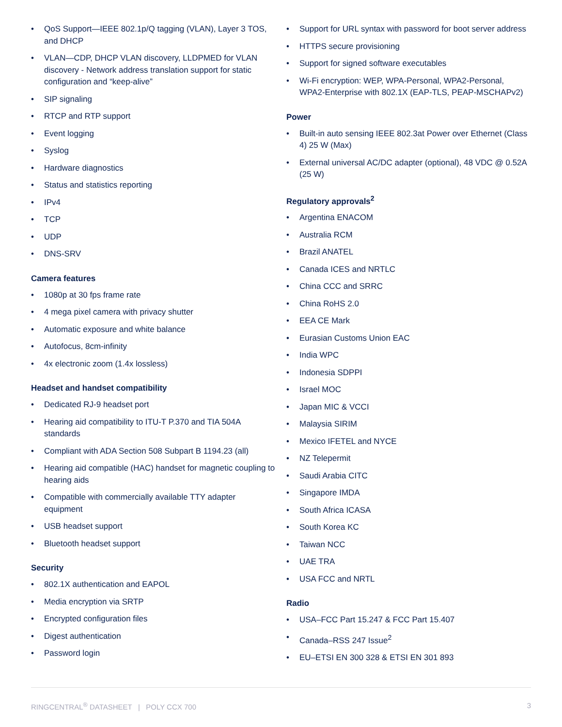• QoS Support—IEEE 802.1p/Q tagging (VLAN), Layer 3 TOS, and DHCP
• VLAN—CDP, DHCP VLAN discovery, LLDPMED for VLAN discovery - Network address translation support for static configuration and “keep-alive”
• SIP signaling
• RTCP and RTP support
• Event logging
• Syslog
• Hardware diagnostics
• Status and statistics reporting
• IPv4
• TCP
• UDP
• DNS-SRV
Camera features
• 1080p at 30 fps frame rate
• 4 mega pixel camera with privacy shutter
• Automatic exposure and white balance
• Autofocus, 8cm-infinity
• 4x electronic zoom (1.4x lossless)
Headset and handset compatibility
• Dedicated RJ-9 headset port
• Hearing aid compatibility to ITU-T P.370 and TIA 504A standards
• Compliant with ADA Section 508 Subpart B 1194.23 (all)
• Hearing aid compatible (HAC) handset for magnetic coupling to hearing aids
• Compatible with commercially available TTY adapter equipment
• USB headset support
• Bluetooth headset support
Security
• 802.1X authentication and EAPOL
• Media encryption via SRTP
• Encrypted configuration files
• Digest authentication
• Password login
• Support for URL syntax with password for boot server address
• HTTPS secure provisioning
• Support for signed software executables
• Wi-Fi encryption: WEP, WPA-Personal, WPA2-Personal, WPA2-Enterprise with 802.1X (EAP-TLS, PEAP-MSCHAPv2)
Power
• Built-in auto sensing IEEE 802.3at Power over Ethernet (Class 4) 25 W (Max)
• External universal AC/DC adapter (optional), 48 VDC @ 0.52A (25 W)
Regulatory approvals<sup>2</sup>
• Argentina ENACOM
• Australia RCM
• Brazil ANATEL
• Canada ICES and NRTLC
• China CCC and SRRC
• China RoHS 2.0
• EEA CE Mark
• Eurasian Customs Union EAC
• India WPC
• Indonesia SDPPI
• Israel MOC
• Japan MIC & VCCI
• Malaysia SIRIM
• Mexico IFETEL and NYCE
• NZ Telepermit
• Saudi Arabia CITC
• Singapore IMDA
• South Africa ICASA
• South Korea KC
• Taiwan NCC
• UAE TRA
• USA FCC and NRTL
Radio
• USA–FCC Part 15.247 & FCC Part 15.407
• Canada–RSS 247 Issue<sup>2</sup>
• EU–ETSI EN 300 328 & ETSI EN 301 893
RINGCENTRAL<sup>®</sup> DATASHEET | POLY CCX 700
3